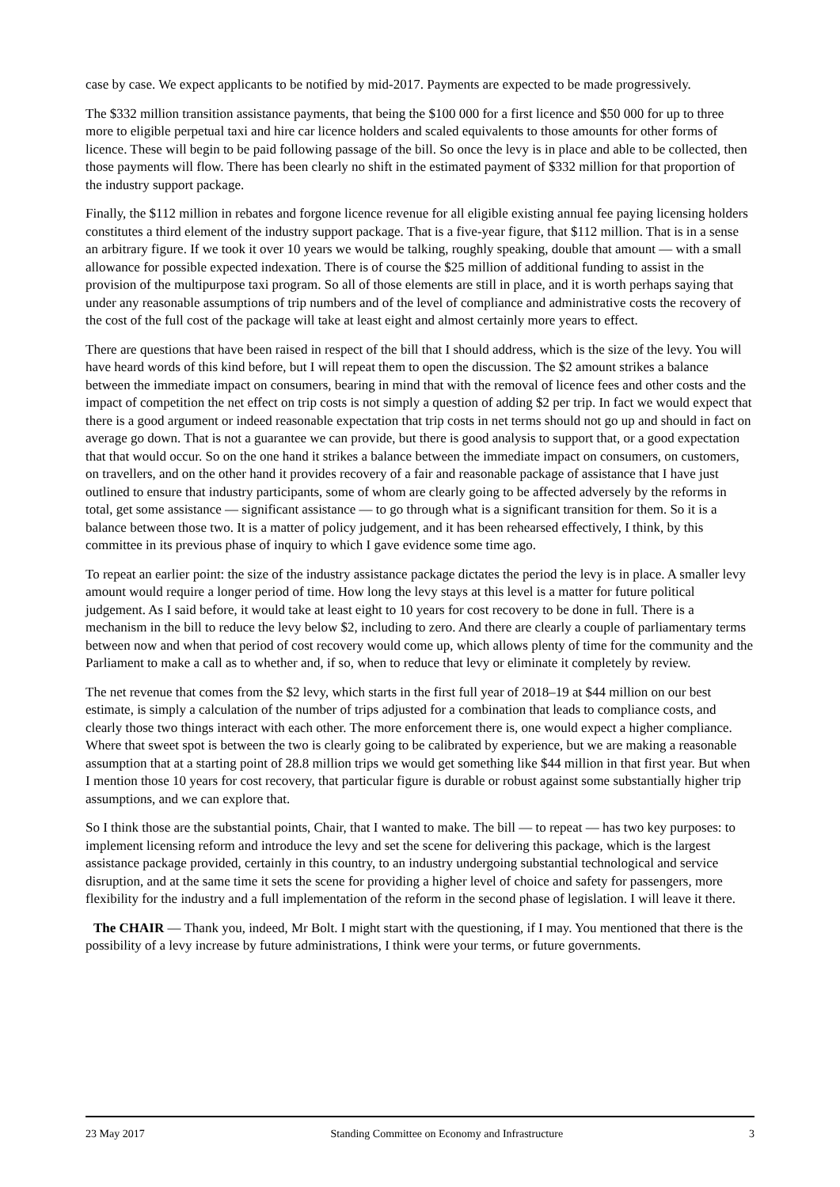case by case. We expect applicants to be notified by mid-2017. Payments are expected to be made progressively.
The $332 million transition assistance payments, that being the $100 000 for a first licence and $50 000 for up to three more to eligible perpetual taxi and hire car licence holders and scaled equivalents to those amounts for other forms of licence. These will begin to be paid following passage of the bill. So once the levy is in place and able to be collected, then those payments will flow. There has been clearly no shift in the estimated payment of $332 million for that proportion of the industry support package.
Finally, the $112 million in rebates and forgone licence revenue for all eligible existing annual fee paying licensing holders constitutes a third element of the industry support package. That is a five-year figure, that $112 million. That is in a sense an arbitrary figure. If we took it over 10 years we would be talking, roughly speaking, double that amount — with a small allowance for possible expected indexation. There is of course the $25 million of additional funding to assist in the provision of the multipurpose taxi program. So all of those elements are still in place, and it is worth perhaps saying that under any reasonable assumptions of trip numbers and of the level of compliance and administrative costs the recovery of the cost of the full cost of the package will take at least eight and almost certainly more years to effect.
There are questions that have been raised in respect of the bill that I should address, which is the size of the levy. You will have heard words of this kind before, but I will repeat them to open the discussion. The $2 amount strikes a balance between the immediate impact on consumers, bearing in mind that with the removal of licence fees and other costs and the impact of competition the net effect on trip costs is not simply a question of adding $2 per trip. In fact we would expect that there is a good argument or indeed reasonable expectation that trip costs in net terms should not go up and should in fact on average go down. That is not a guarantee we can provide, but there is good analysis to support that, or a good expectation that that would occur. So on the one hand it strikes a balance between the immediate impact on consumers, on customers, on travellers, and on the other hand it provides recovery of a fair and reasonable package of assistance that I have just outlined to ensure that industry participants, some of whom are clearly going to be affected adversely by the reforms in total, get some assistance — significant assistance — to go through what is a significant transition for them. So it is a balance between those two. It is a matter of policy judgement, and it has been rehearsed effectively, I think, by this committee in its previous phase of inquiry to which I gave evidence some time ago.
To repeat an earlier point: the size of the industry assistance package dictates the period the levy is in place. A smaller levy amount would require a longer period of time. How long the levy stays at this level is a matter for future political judgement. As I said before, it would take at least eight to 10 years for cost recovery to be done in full. There is a mechanism in the bill to reduce the levy below $2, including to zero. And there are clearly a couple of parliamentary terms between now and when that period of cost recovery would come up, which allows plenty of time for the community and the Parliament to make a call as to whether and, if so, when to reduce that levy or eliminate it completely by review.
The net revenue that comes from the $2 levy, which starts in the first full year of 2018–19 at $44 million on our best estimate, is simply a calculation of the number of trips adjusted for a combination that leads to compliance costs, and clearly those two things interact with each other. The more enforcement there is, one would expect a higher compliance. Where that sweet spot is between the two is clearly going to be calibrated by experience, but we are making a reasonable assumption that at a starting point of 28.8 million trips we would get something like $44 million in that first year. But when I mention those 10 years for cost recovery, that particular figure is durable or robust against some substantially higher trip assumptions, and we can explore that.
So I think those are the substantial points, Chair, that I wanted to make. The bill — to repeat — has two key purposes: to implement licensing reform and introduce the levy and set the scene for delivering this package, which is the largest assistance package provided, certainly in this country, to an industry undergoing substantial technological and service disruption, and at the same time it sets the scene for providing a higher level of choice and safety for passengers, more flexibility for the industry and a full implementation of the reform in the second phase of legislation. I will leave it there.
The CHAIR — Thank you, indeed, Mr Bolt. I might start with the questioning, if I may. You mentioned that there is the possibility of a levy increase by future administrations, I think were your terms, or future governments.
23 May 2017 Standing Committee on Economy and Infrastructure 3